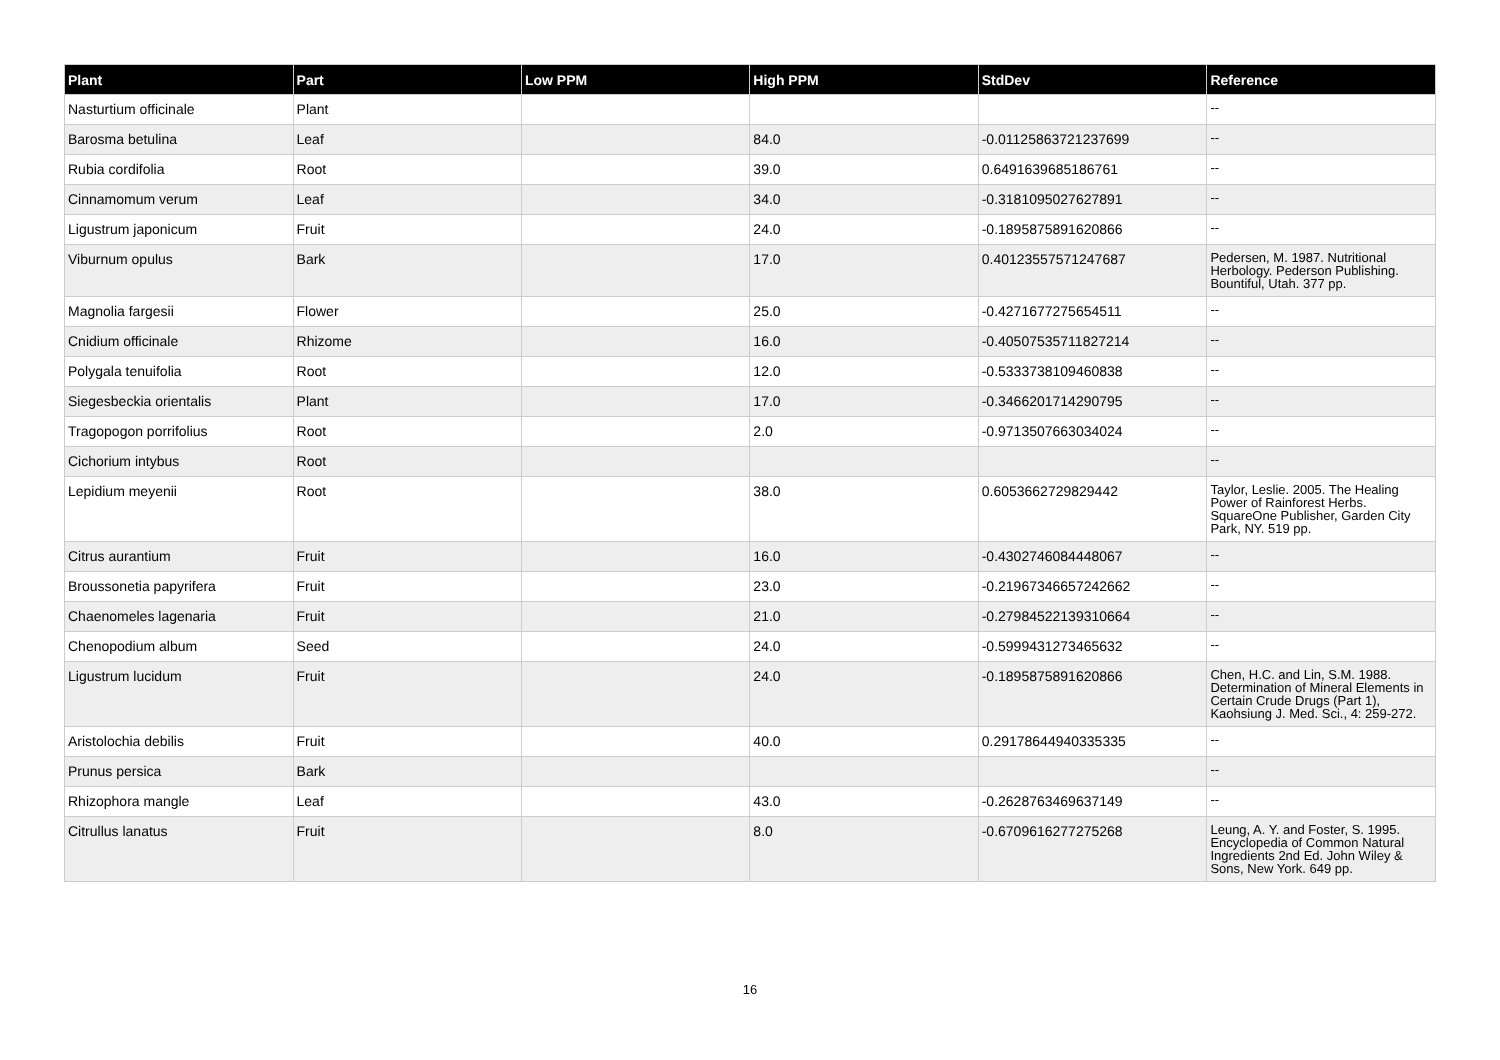| Plant | Part | Low PPM | High PPM | StdDev | Reference |
| --- | --- | --- | --- | --- | --- |
| Nasturtium officinale | Plant | | | | -- |
| Barosma betulina | Leaf | | 84.0 | -0.01125863721237699 | -- |
| Rubia cordifolia | Root | | 39.0 | 0.6491639685186761 | -- |
| Cinnamomum verum | Leaf | | 34.0 | -0.3181095027627891 | -- |
| Ligustrum japonicum | Fruit | | 24.0 | -0.1895875891620866 | -- |
| Viburnum opulus | Bark | | 17.0 | 0.40123557571247687 | Pedersen, M. 1987. Nutritional Herbology. Pederson Publishing. Bountiful, Utah. 377 pp. |
| Magnolia fargesii | Flower | | 25.0 | -0.4271677275654511 | -- |
| Cnidium officinale | Rhizome | | 16.0 | -0.40507535711827214 | -- |
| Polygala tenuifolia | Root | | 12.0 | -0.5333738109460838 | -- |
| Siegesbeckia orientalis | Plant | | 17.0 | -0.3466201714290795 | -- |
| Tragopogon porrifolius | Root | | 2.0 | -0.9713507663034024 | -- |
| Cichorium intybus | Root | | | | -- |
| Lepidium meyenii | Root | | 38.0 | 0.6053662729829442 | Taylor, Leslie. 2005. The Healing Power of Rainforest Herbs. SquareOne Publisher, Garden City Park, NY. 519 pp. |
| Citrus aurantium | Fruit | | 16.0 | -0.4302746084448067 | -- |
| Broussonetia papyrifera | Fruit | | 23.0 | -0.21967346657242662 | -- |
| Chaenomeles lagenaria | Fruit | | 21.0 | -0.27984522139310664 | -- |
| Chenopodium album | Seed | | 24.0 | -0.5999431273465632 | -- |
| Ligustrum lucidum | Fruit | | 24.0 | -0.1895875891620866 | Chen, H.C. and Lin, S.M. 1988. Determination of Mineral Elements in Certain Crude Drugs (Part 1), Kaohsiung J. Med. Sci., 4: 259-272. |
| Aristolochia debilis | Fruit | | 40.0 | 0.29178644940335335 | -- |
| Prunus persica | Bark | | | | -- |
| Rhizophora mangle | Leaf | | 43.0 | -0.2628763469637149 | -- |
| Citrullus lanatus | Fruit | | 8.0 | -0.6709616277275268 | Leung, A. Y. and Foster, S. 1995. Encyclopedia of Common Natural Ingredients 2nd Ed. John Wiley & Sons, New York. 649 pp. |
16